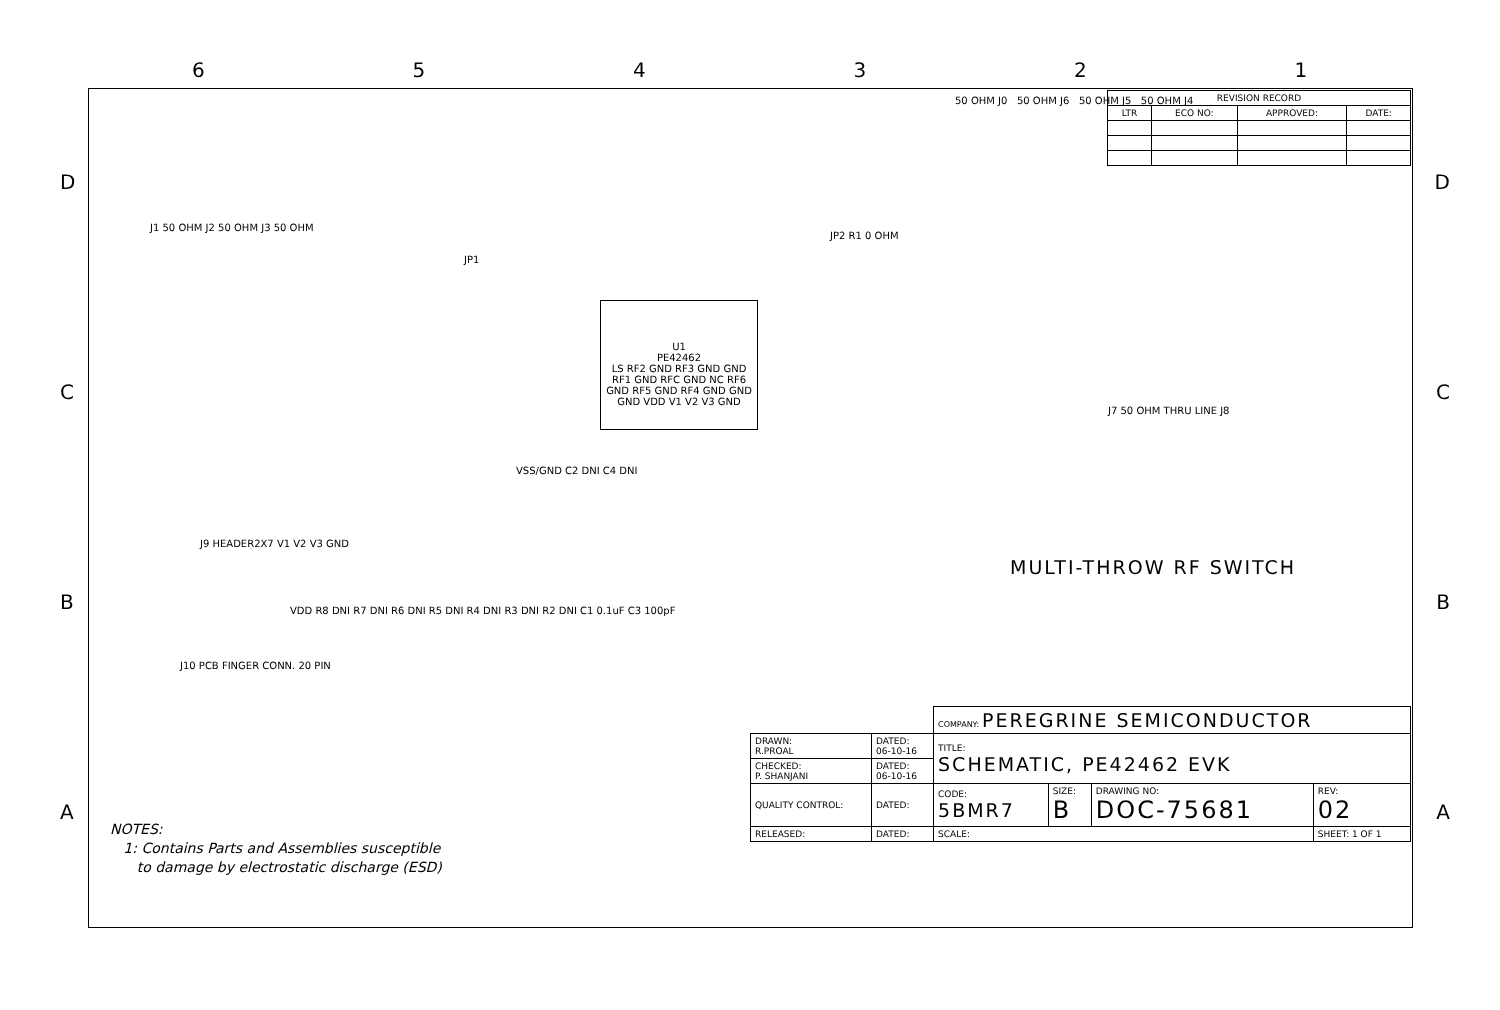6 5 4 3 2 1
D D
C C
B B
A A
| REVISION RECORD | | | |
| --- | --- | --- | --- |
| LTR | ECO NO: | APPROVED: | DATE: |
J1 50 OHM J2 50 OHM J3 50 OHM
JP1
U1
PE42462
LS RF2 GND RF3 GND GND RF1 GND RFC GND NC RF6 GND RF5 GND RF4 GND GND GND VDD V1 V2 V3 GND
JP2 R1 0 OHM
50 OHM J0 50 OHM J6 50 OHM J5 50 OHM J4
J7 50 OHM THRU LINE J8
VSS/GND C2 DNI C4 DNI
J9 HEADER2X7 V1 V2 V3 GND
VDD R8 DNI R7 DNI R6 DNI R5 DNI R4 DNI R3 DNI R2 DNI C1 0.1uF C3 100pF
J10 PCB FINGER CONN. 20 PIN
MULTI-THROW RF SWITCH
NOTES:
1: Contains Parts and Assemblies susceptible
to damage by electrostatic discharge (ESD)
| | | COMPANY: PEREGRINE SEMICONDUCTOR | | | |
| DRAWN: R.PROAL | DATED: 06-10-16 | TITLE: SCHEMATIC, PE42462 EVK | | | |
| CHECKED: P. SHANJANI | DATED: 06-10-16 | | | | |
| QUALITY CONTROL: | DATED: | CODE: 5BMR7 | SIZE: B | DRAWING NO: DOC-75681 | REV: 02 |
| RELEASED: | DATED: | SCALE: | | | SHEET: 1 OF 1 |